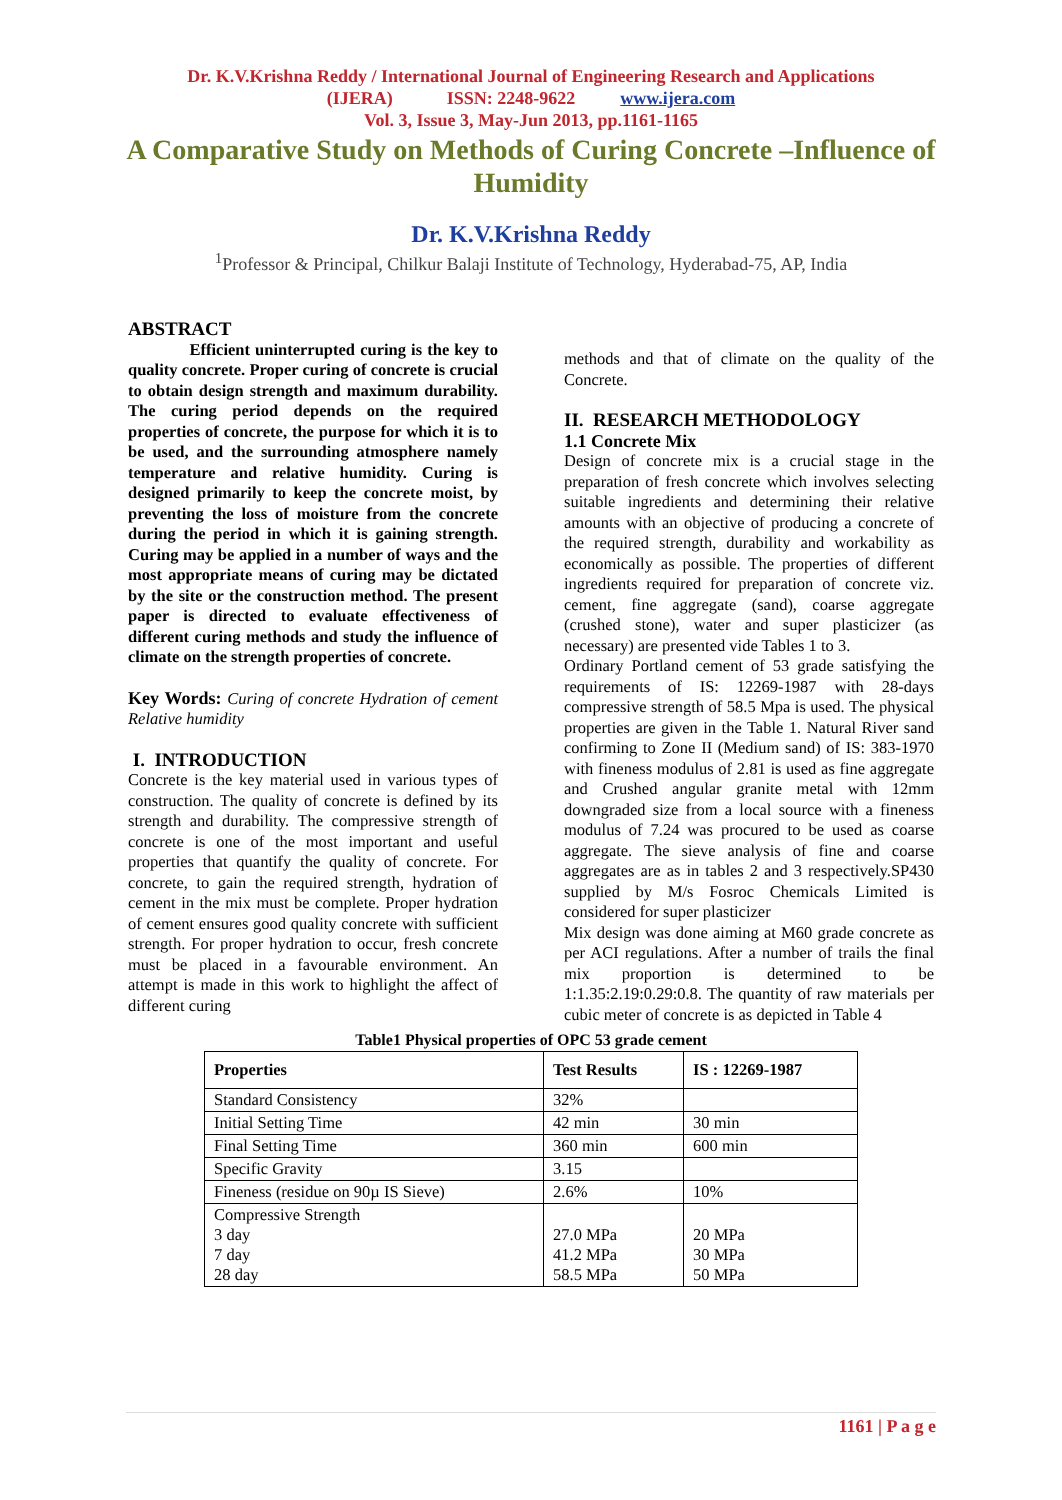Dr. K.V.Krishna Reddy / International Journal of Engineering Research and Applications
(IJERA) ISSN: 2248-9622 www.ijera.com
Vol. 3, Issue 3, May-Jun 2013, pp.1161-1165
A Comparative Study on Methods of Curing Concrete –Influence of Humidity
Dr. K.V.Krishna Reddy
<sup>1</sup> Professor & Principal, Chilkur Balaji Institute of Technology, Hyderabad-75, AP, India
ABSTRACT
Efficient uninterrupted curing is the key to quality concrete. Proper curing of concrete is crucial to obtain design strength and maximum durability. The curing period depends on the required properties of concrete, the purpose for which it is to be used, and the surrounding atmosphere namely temperature and relative humidity. Curing is designed primarily to keep the concrete moist, by preventing the loss of moisture from the concrete during the period in which it is gaining strength. Curing may be applied in a number of ways and the most appropriate means of curing may be dictated by the site or the construction method. The present paper is directed to evaluate effectiveness of different curing methods and study the influence of climate on the strength properties of concrete.
Key Words: Curing of concrete Hydration of cement Relative humidity
I. INTRODUCTION
Concrete is the key material used in various types of construction. The quality of concrete is defined by its strength and durability. The compressive strength of concrete is one of the most important and useful properties that quantify the quality of concrete. For concrete, to gain the required strength, hydration of cement in the mix must be complete. Proper hydration of cement ensures good quality concrete with sufficient strength. For proper hydration to occur, fresh concrete must be placed in a favourable environment. An attempt is made in this work to highlight the affect of different curing
methods and that of climate on the quality of the Concrete.
II. RESEARCH METHODOLOGY
1.1 Concrete Mix
Design of concrete mix is a crucial stage in the preparation of fresh concrete which involves selecting suitable ingredients and determining their relative amounts with an objective of producing a concrete of the required strength, durability and workability as economically as possible. The properties of different ingredients required for preparation of concrete viz. cement, fine aggregate (sand), coarse aggregate (crushed stone), water and super plasticizer (as necessary) are presented vide Tables 1 to 3.
Ordinary Portland cement of 53 grade satisfying the requirements of IS: 12269-1987 with 28-days compressive strength of 58.5 Mpa is used. The physical properties are given in the Table 1. Natural River sand confirming to Zone II (Medium sand) of IS: 383-1970 with fineness modulus of 2.81 is used as fine aggregate and Crushed angular granite metal with 12mm downgraded size from a local source with a fineness modulus of 7.24 was procured to be used as coarse aggregate. The sieve analysis of fine and coarse aggregates are as in tables 2 and 3 respectively.SP430 supplied by M/s Fosroc Chemicals Limited is considered for super plasticizer
Mix design was done aiming at M60 grade concrete as per ACI regulations. After a number of trails the final mix proportion is determined to be 1:1.35:2.19:0.29:0.8. The quantity of raw materials per cubic meter of concrete is as depicted in Table 4
Table1 Physical properties of OPC 53 grade cement
| Properties | Test Results | IS : 12269-1987 |
| --- | --- | --- |
| Standard Consistency | 32% | |
| Initial Setting Time | 42 min | 30 min |
| Final Setting Time | 360 min | 600 min |
| Specific Gravity | 3.15 | |
| Fineness (residue on 90µ IS Sieve) | 2.6% | 10% |
| Compressive Strength 3 day 7 day 28 day | 27.0 MPa 41.2 MPa 58.5 MPa | 20 MPa 30 MPa 50 MPa |
1161 | P a g e